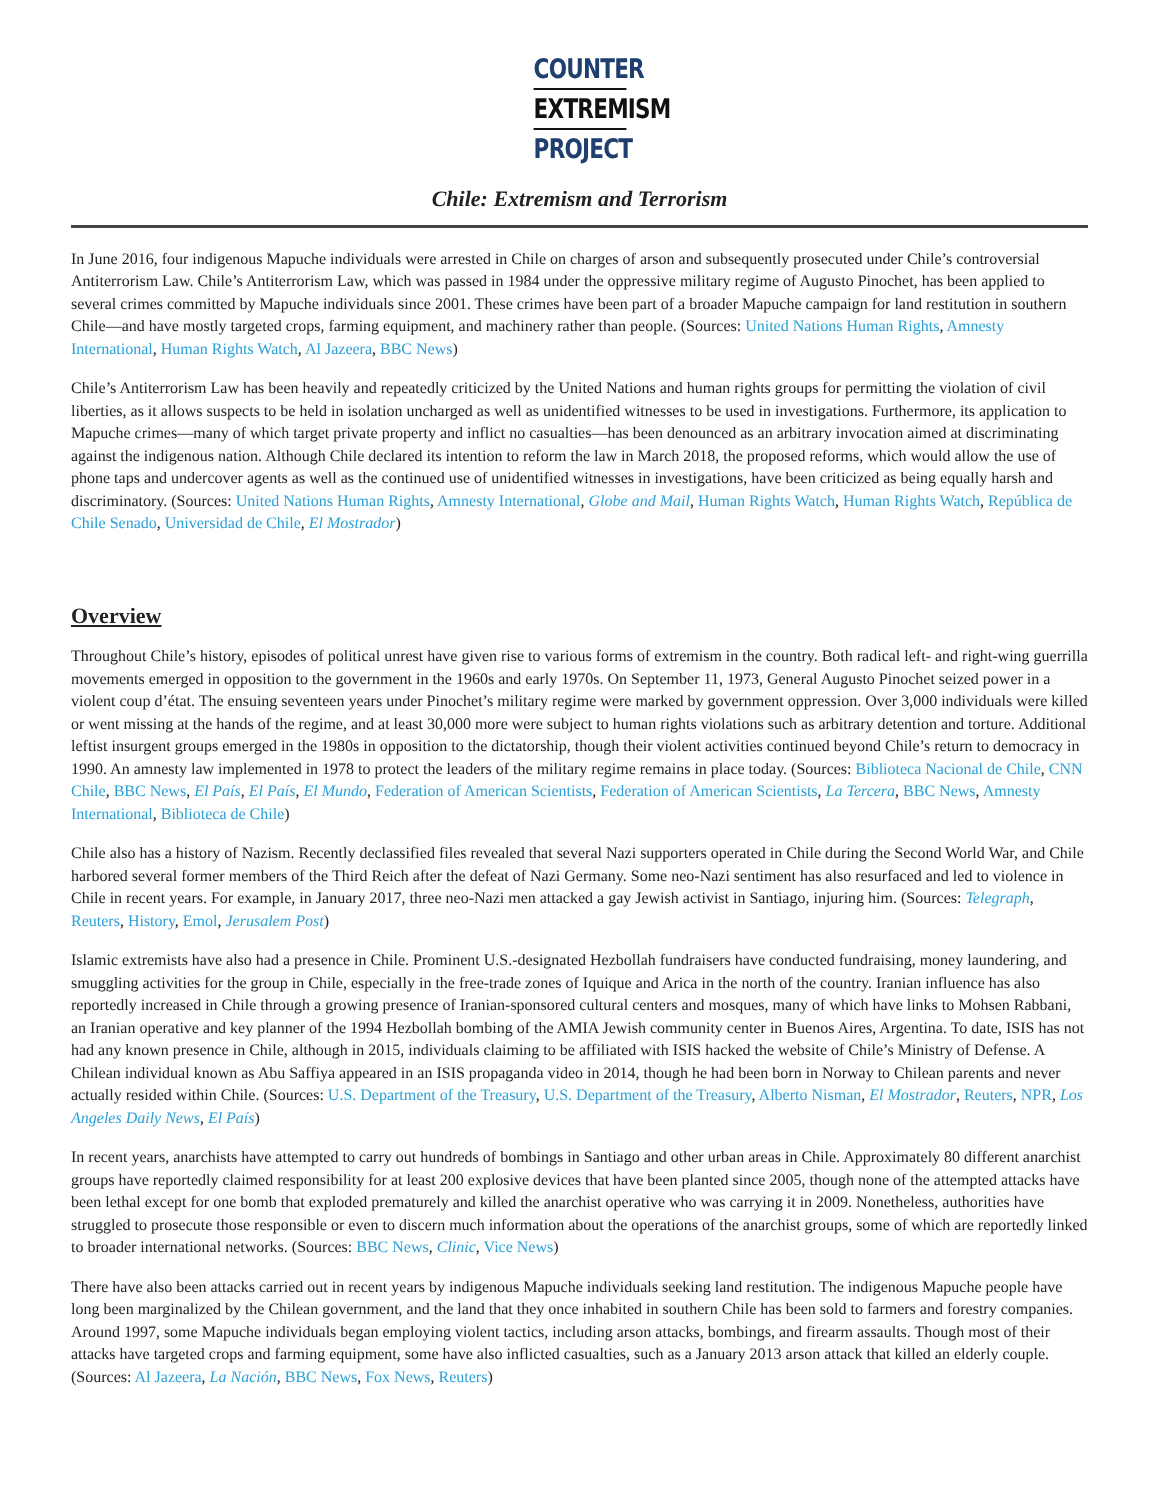COUNTER
EXTREMISM
PROJECT
Chile: Extremism and Terrorism
In June 2016, four indigenous Mapuche individuals were arrested in Chile on charges of arson and subsequently prosecuted under Chile’s controversial Antiterrorism Law. Chile’s Antiterrorism Law, which was passed in 1984 under the oppressive military regime of Augusto Pinochet, has been applied to several crimes committed by Mapuche individuals since 2001. These crimes have been part of a broader Mapuche campaign for land restitution in southern Chile—and have mostly targeted crops, farming equipment, and machinery rather than people. (Sources: United Nations Human Rights, Amnesty International, Human Rights Watch, Al Jazeera, BBC News)
Chile’s Antiterrorism Law has been heavily and repeatedly criticized by the United Nations and human rights groups for permitting the violation of civil liberties, as it allows suspects to be held in isolation uncharged as well as unidentified witnesses to be used in investigations. Furthermore, its application to Mapuche crimes—many of which target private property and inflict no casualties—has been denounced as an arbitrary invocation aimed at discriminating against the indigenous nation. Although Chile declared its intention to reform the law in March 2018, the proposed reforms, which would allow the use of phone taps and undercover agents as well as the continued use of unidentified witnesses in investigations, have been criticized as being equally harsh and discriminatory. (Sources: United Nations Human Rights, Amnesty International, Globe and Mail, Human Rights Watch, Human Rights Watch, República de Chile Senado, Universidad de Chile, El Mostrador)
Overview
Throughout Chile’s history, episodes of political unrest have given rise to various forms of extremism in the country. Both radical left- and right-wing guerrilla movements emerged in opposition to the government in the 1960s and early 1970s. On September 11, 1973, General Augusto Pinochet seized power in a violent coup d’état. The ensuing seventeen years under Pinochet’s military regime were marked by government oppression. Over 3,000 individuals were killed or went missing at the hands of the regime, and at least 30,000 more were subject to human rights violations such as arbitrary detention and torture. Additional leftist insurgent groups emerged in the 1980s in opposition to the dictatorship, though their violent activities continued beyond Chile’s return to democracy in 1990. An amnesty law implemented in 1978 to protect the leaders of the military regime remains in place today. (Sources: Biblioteca Nacional de Chile, CNN Chile, BBC News, El País, El País, El Mundo, Federation of American Scientists, Federation of American Scientists, La Tercera, BBC News, Amnesty International, Biblioteca de Chile)
Chile also has a history of Nazism. Recently declassified files revealed that several Nazi supporters operated in Chile during the Second World War, and Chile harbored several former members of the Third Reich after the defeat of Nazi Germany. Some neo-Nazi sentiment has also resurfaced and led to violence in Chile in recent years. For example, in January 2017, three neo-Nazi men attacked a gay Jewish activist in Santiago, injuring him. (Sources: Telegraph, Reuters, History, Emol, Jerusalem Post)
Islamic extremists have also had a presence in Chile. Prominent U.S.-designated Hezbollah fundraisers have conducted fundraising, money laundering, and smuggling activities for the group in Chile, especially in the free-trade zones of Iquique and Arica in the north of the country. Iranian influence has also reportedly increased in Chile through a growing presence of Iranian-sponsored cultural centers and mosques, many of which have links to Mohsen Rabbani, an Iranian operative and key planner of the 1994 Hezbollah bombing of the AMIA Jewish community center in Buenos Aires, Argentina. To date, ISIS has not had any known presence in Chile, although in 2015, individuals claiming to be affiliated with ISIS hacked the website of Chile’s Ministry of Defense. A Chilean individual known as Abu Saffiya appeared in an ISIS propaganda video in 2014, though he had been born in Norway to Chilean parents and never actually resided within Chile. (Sources: U.S. Department of the Treasury, U.S. Department of the Treasury, Alberto Nisman, El Mostrador, Reuters, NPR, Los Angeles Daily News, El País)
In recent years, anarchists have attempted to carry out hundreds of bombings in Santiago and other urban areas in Chile. Approximately 80 different anarchist groups have reportedly claimed responsibility for at least 200 explosive devices that have been planted since 2005, though none of the attempted attacks have been lethal except for one bomb that exploded prematurely and killed the anarchist operative who was carrying it in 2009. Nonetheless, authorities have struggled to prosecute those responsible or even to discern much information about the operations of the anarchist groups, some of which are reportedly linked to broader international networks. (Sources: BBC News, Clinic, Vice News)
There have also been attacks carried out in recent years by indigenous Mapuche individuals seeking land restitution. The indigenous Mapuche people have long been marginalized by the Chilean government, and the land that they once inhabited in southern Chile has been sold to farmers and forestry companies. Around 1997, some Mapuche individuals began employing violent tactics, including arson attacks, bombings, and firearm assaults. Though most of their attacks have targeted crops and farming equipment, some have also inflicted casualties, such as a January 2013 arson attack that killed an elderly couple. (Sources: Al Jazeera, La Nación, BBC News, Fox News, Reuters)